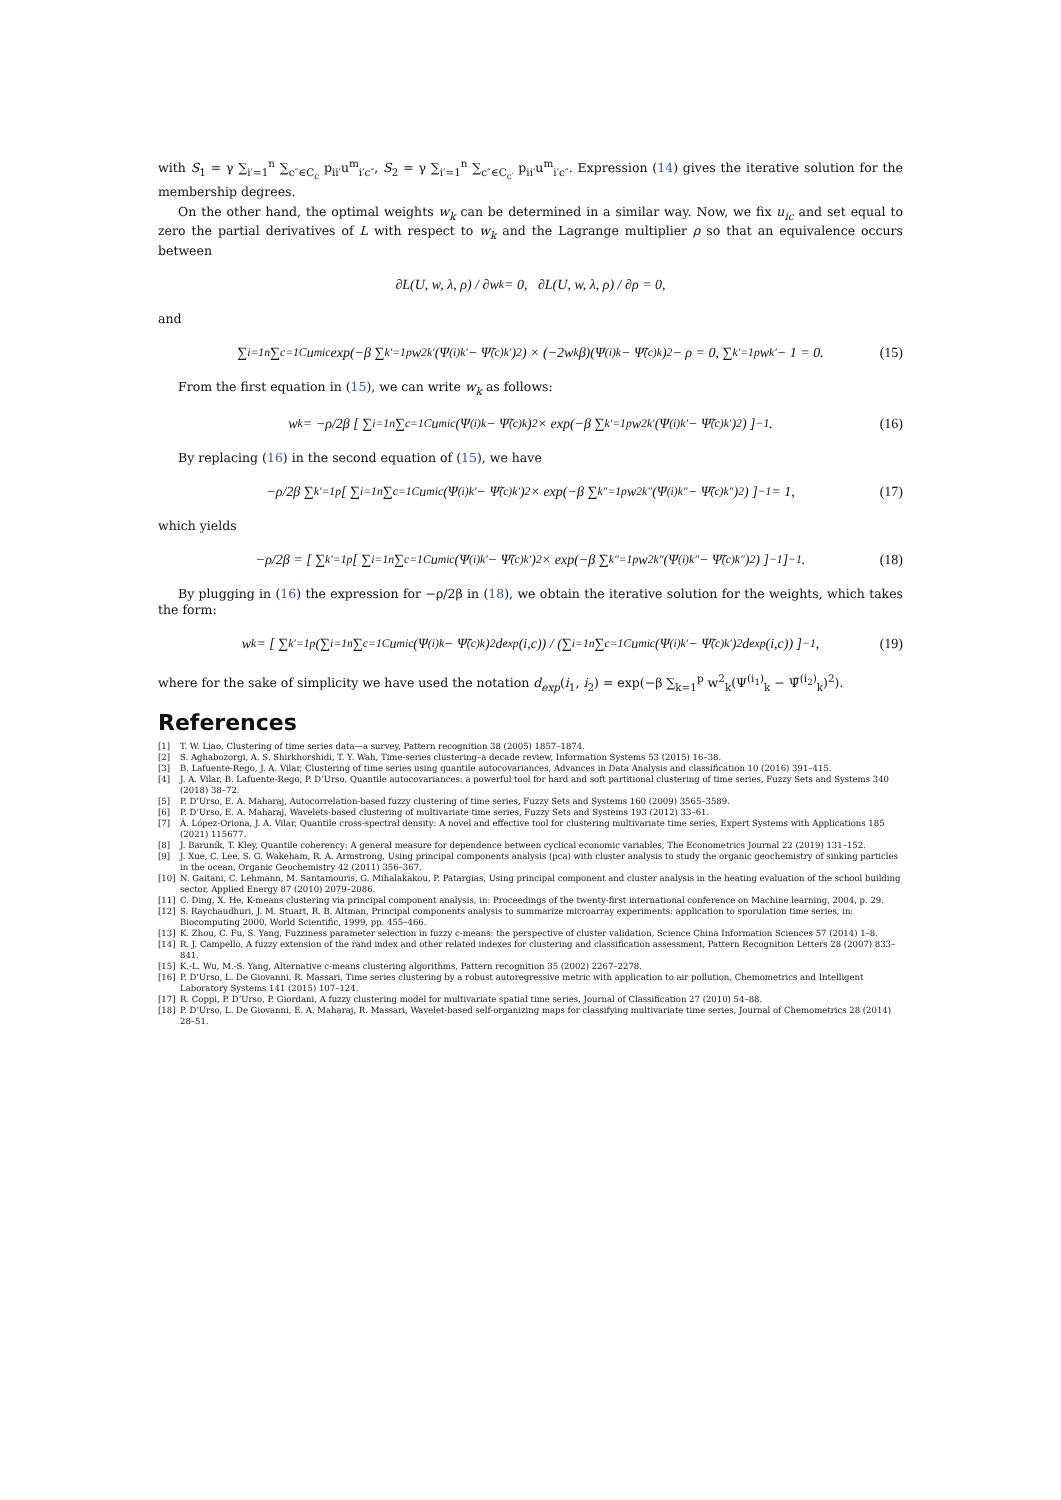with S<sub>1</sub> = γ ∑<sub>i′=1</sub><sup>n</sup> ∑<sub>c″∈C<sub>c</sub></sub> p<sub>ii′</sub>u<sup>m</sup><sub>i′c″</sub>, S<sub>2</sub> = γ ∑<sub>i′=1</sub><sup>n</sup> ∑<sub>c″∈C<sub>c′</sub></sub> p<sub>ii′</sub>u<sup>m</sup><sub>i′c″</sub>. Expression (14) gives the iterative solution for the membership degrees.
On the other hand, the optimal weights w<sub>k</sub> can be determined in a similar way. Now, we fix u<sub>ic</sub> and set equal to zero the partial derivatives of L with respect to w<sub>k</sub> and the Lagrange multiplier ρ so that an equivalence occurs between
∂L(U, w, λ, ρ) / ∂w<sub>k</sub> = 0, ∂L(U, w, λ, ρ) / ∂ρ = 0,
and
∑<sub>i=1</sub><sup>n</sup>∑<sub>c=1</sub><sup>C</sup> u<sup>m</sup><sub>ic</sub> exp(−β ∑<sub>k′=1</sub><sup>p</sup> w<sup>2</sup><sub>k′</sub>(Ψ<sup>(i)</sup><sub>k′</sub> − Ψ̃<sup>(c)</sup><sub>k′</sub>)<sup>2</sup>) × (−2w<sub>k</sub>β)(Ψ<sup>(i)</sup><sub>k</sub> − Ψ̃<sup>(c)</sup><sub>k</sub>)<sup>2</sup> − ρ = 0, ∑<sub>k′=1</sub><sup>p</sup> w<sub>k′</sub> − 1 = 0. (15)
From the first equation in (15), we can write w<sub>k</sub> as follows:
w<sub>k</sub> = −ρ/2β [ ∑<sub>i=1</sub><sup>n</sup>∑<sub>c=1</sub><sup>C</sup> u<sup>m</sup><sub>ic</sub>(Ψ<sup>(i)</sup><sub>k</sub> − Ψ̃<sup>(c)</sup><sub>k</sub>)<sup>2</sup> × exp(−β ∑<sub>k′=1</sub><sup>p</sup> w<sup>2</sup><sub>k′</sub>(Ψ<sup>(i)</sup><sub>k′</sub> − Ψ̃<sup>(c)</sup><sub>k′</sub>)<sup>2</sup>) ]<sup>−1</sup>. (16)
By replacing (16) in the second equation of (15), we have
−ρ/2β ∑<sub>k′=1</sub><sup>p</sup> [ ∑<sub>i=1</sub><sup>n</sup>∑<sub>c=1</sub><sup>C</sup> u<sup>m</sup><sub>ic</sub>(Ψ<sup>(i)</sup><sub>k′</sub> − Ψ̃<sup>(c)</sup><sub>k′</sub>)<sup>2</sup> × exp(−β ∑<sub>k″=1</sub><sup>p</sup> w<sup>2</sup><sub>k″</sub>(Ψ<sup>(i)</sup><sub>k″</sub> − Ψ̃<sup>(c)</sup><sub>k″</sub>)<sup>2</sup>) ]<sup>−1</sup> = 1, (17)
which yields
−ρ/2β = [ ∑<sub>k′=1</sub><sup>p</sup> [ ∑<sub>i=1</sub><sup>n</sup>∑<sub>c=1</sub><sup>C</sup> u<sup>m</sup><sub>ic</sub>(Ψ<sup>(i)</sup><sub>k′</sub> − Ψ̃<sup>(c)</sup><sub>k′</sub>)<sup>2</sup> × exp(−β ∑<sub>k″=1</sub><sup>p</sup> w<sup>2</sup><sub>k″</sub>(Ψ<sup>(i)</sup><sub>k″</sub> − Ψ̃<sup>(c)</sup><sub>k″</sub>)<sup>2</sup>) ]<sup>−1</sup> ]<sup>−1</sup>. (18)
By plugging in (16) the expression for −ρ/2β in (18), we obtain the iterative solution for the weights, which takes the form:
w<sub>k</sub> = [ ∑<sub>k′=1</sub><sup>p</sup> (∑<sub>i=1</sub><sup>n</sup>∑<sub>c=1</sub><sup>C</sup> u<sup>m</sup><sub>ic</sub>(Ψ<sup>(i)</sup><sub>k</sub> − Ψ̃<sup>(c)</sup><sub>k</sub>)<sup>2</sup> d<sub>exp</sub>(i,c)) / (∑<sub>i=1</sub><sup>n</sup>∑<sub>c=1</sub><sup>C</sup> u<sup>m</sup><sub>ic</sub>(Ψ<sup>(i)</sup><sub>k′</sub> − Ψ̃<sup>(c)</sup><sub>k′</sub>)<sup>2</sup> d<sub>exp</sub>(i,c)) ]<sup>−1</sup>, (19)
where for the sake of simplicity we have used the notation d<sub>exp</sub>(i<sub>1</sub>, i<sub>2</sub>) = exp(−β ∑<sub>k=1</sub><sup>p</sup> w<sup>2</sup><sub>k</sub>(Ψ<sup>(i<sub>1</sub>)</sup><sub>k</sub> − Ψ̃<sup>(i<sub>2</sub>)</sup><sub>k</sub>)<sup>2</sup>).
References
[1] T. W. Liao, Clustering of time series data—a survey, Pattern recognition 38 (2005) 1857–1874.
[2] S. Aghabozorgi, A. S. Shirkhorshidi, T. Y. Wah, Time-series clustering–a decade review, Information Systems 53 (2015) 16–38.
[3] B. Lafuente-Rego, J. A. Vilar, Clustering of time series using quantile autocovariances, Advances in Data Analysis and classification 10 (2016) 391–415.
[4] J. A. Vilar, B. Lafuente-Rego, P. D’Urso, Quantile autocovariances: a powerful tool for hard and soft partitional clustering of time series, Fuzzy Sets and Systems 340 (2018) 38–72.
[5] P. D’Urso, E. A. Maharaj, Autocorrelation-based fuzzy clustering of time series, Fuzzy Sets and Systems 160 (2009) 3565–3589.
[6] P. D’Urso, E. A. Maharaj, Wavelets-based clustering of multivariate time series, Fuzzy Sets and Systems 193 (2012) 33–61.
[7] Á. López-Oriona, J. A. Vilar, Quantile cross-spectral density: A novel and effective tool for clustering multivariate time series, Expert Systems with Applications 185 (2021) 115677.
[8] J. Baruník, T. Kley, Quantile coherency: A general measure for dependence between cyclical economic variables, The Econometrics Journal 22 (2019) 131–152.
[9] J. Xue, C. Lee, S. G. Wakeham, R. A. Armstrong, Using principal components analysis (pca) with cluster analysis to study the organic geochemistry of sinking particles in the ocean, Organic Geochemistry 42 (2011) 356–367.
[10] N. Gaitani, C. Lehmann, M. Santamouris, G. Mihalakakou, P. Patargias, Using principal component and cluster analysis in the heating evaluation of the school building sector, Applied Energy 87 (2010) 2079–2086.
[11] C. Ding, X. He, K-means clustering via principal component analysis, in: Proceedings of the twenty-first international conference on Machine learning, 2004, p. 29.
[12] S. Raychaudhuri, J. M. Stuart, R. B. Altman, Principal components analysis to summarize microarray experiments: application to sporulation time series, in: Biocomputing 2000, World Scientific, 1999, pp. 455–466.
[13] K. Zhou, C. Fu, S. Yang, Fuzziness parameter selection in fuzzy c-means: the perspective of cluster validation, Science China Information Sciences 57 (2014) 1–8.
[14] R. J. Campello, A fuzzy extension of the rand index and other related indexes for clustering and classification assessment, Pattern Recognition Letters 28 (2007) 833–841.
[15] K.-L. Wu, M.-S. Yang, Alternative c-means clustering algorithms, Pattern recognition 35 (2002) 2267–2278.
[16] P. D’Urso, L. De Giovanni, R. Massari, Time series clustering by a robust autoregressive metric with application to air pollution, Chemometrics and Intelligent Laboratory Systems 141 (2015) 107–124.
[17] R. Coppi, P. D’Urso, P. Giordani, A fuzzy clustering model for multivariate spatial time series, Journal of Classification 27 (2010) 54–88.
[18] P. D’Urso, L. De Giovanni, E. A. Maharaj, R. Massari, Wavelet-based self-organizing maps for classifying multivariate time series, Journal of Chemometrics 28 (2014) 28–51.